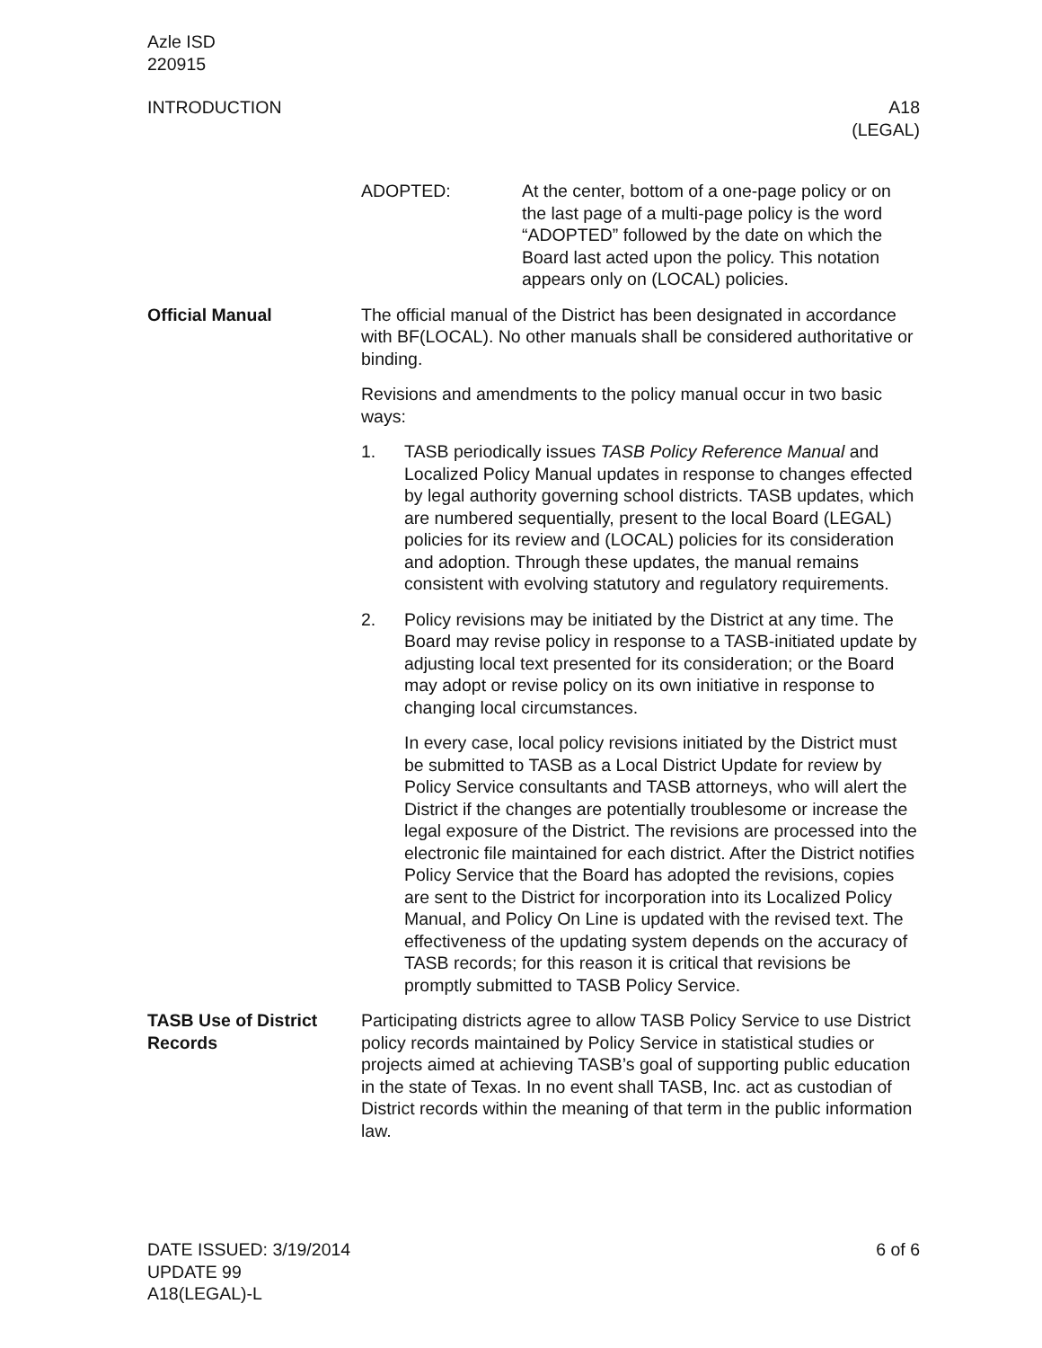Azle ISD
220915
INTRODUCTION A18
(LEGAL)
ADOPTED: At the center, bottom of a one-page policy or on the last page of a multi-page policy is the word “ADOPTED” followed by the date on which the Board last acted upon the policy. This notation appears only on (LOCAL) policies.
Official Manual The official manual of the District has been designated in accord­ance with BF(LOCAL). No other manuals shall be considered au­thoritative or binding.
Revisions and amendments to the policy manual occur in two basic ways:
1. TASB periodically issues TASB Policy Reference Manual and Localized Policy Manual updates in response to changes ef­fected by legal authority governing school districts. TASB up­dates, which are numbered sequentially, present to the local Board (LEGAL) policies for its review and (LOCAL) policies for its consideration and adoption. Through these updates, the manual remains consistent with evolving statutory and regulatory requirements.
2. Policy revisions may be initiated by the District at any time. The Board may revise policy in response to a TASB-initiated update by adjusting local text presented for its consideration; or the Board may adopt or revise policy on its own initiative in response to changing local circumstances.
In every case, local policy revisions initiated by the District must be submitted to TASB as a Local District Update for review by Policy Service consultants and TASB attorneys, who will alert the District if the changes are potentially troublesome or increase the legal exposure of the District. The revisions are processed into the electronic file maintained for each district. After the District notifies Policy Service that the Board has adopted the revisions, copies are sent to the District for incorporation into its Localized Policy Manual, and Policy On Line is updated with the revised text. The effectiveness of the updating system depends on the accuracy of TASB records; for this reason it is critical that revisions be promptly submitted to TASB Policy Service.
TASB Use of District Records
Participating districts agree to allow TASB Policy Service to use District policy records maintained by Policy Service in statistical studies or projects aimed at achieving TASB’s goal of supporting public education in the state of Texas. In no event shall TASB, Inc. act as custodian of District records within the meaning of that term in the public information law.
DATE ISSUED: 3/19/2014
UPDATE 99
A18(LEGAL)-L
6 of 6